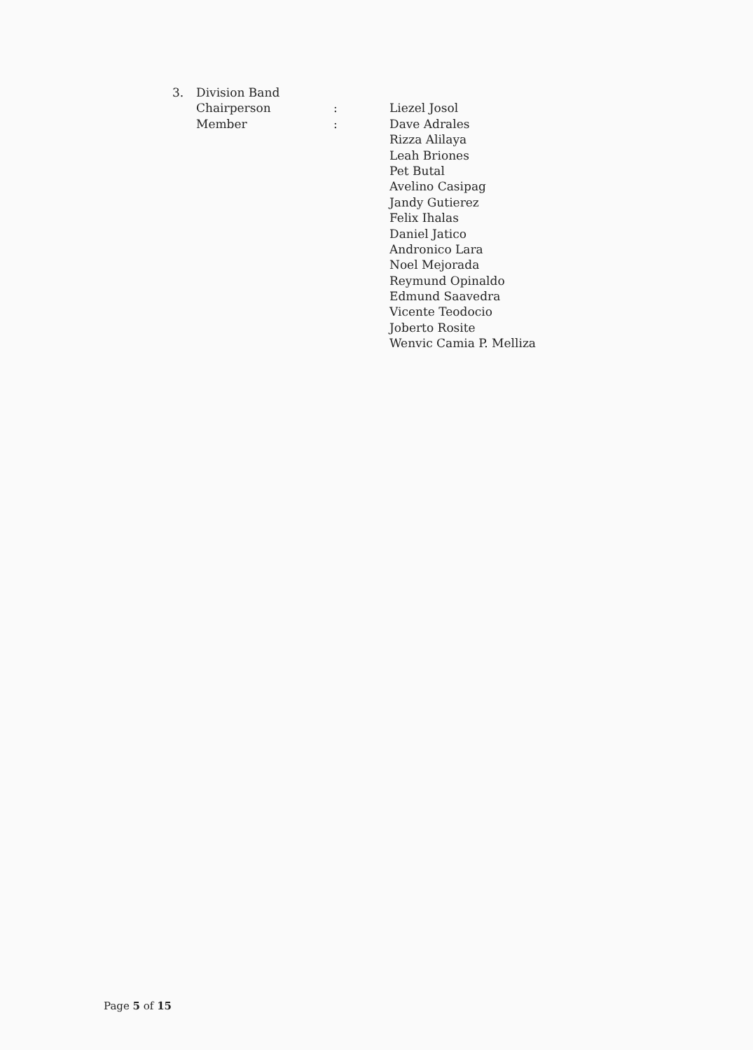| 3. | Division Band | | |
| | Chairperson | : | Liezel Josol |
| | Member | : | Dave Adrales |
| | | | Rizza Alilaya |
| | | | Leah Briones |
| | | | Pet Butal |
| | | | Avelino Casipag |
| | | | Jandy Gutierez |
| | | | Felix Ihalas |
| | | | Daniel Jatico |
| | | | Andronico Lara |
| | | | Noel Mejorada |
| | | | Reymund Opinaldo |
| | | | Edmund Saavedra |
| | | | Vicente Teodocio |
| | | | Joberto Rosite |
| | | | Wenvic Camia P. Melliza |
Page 5 of 15